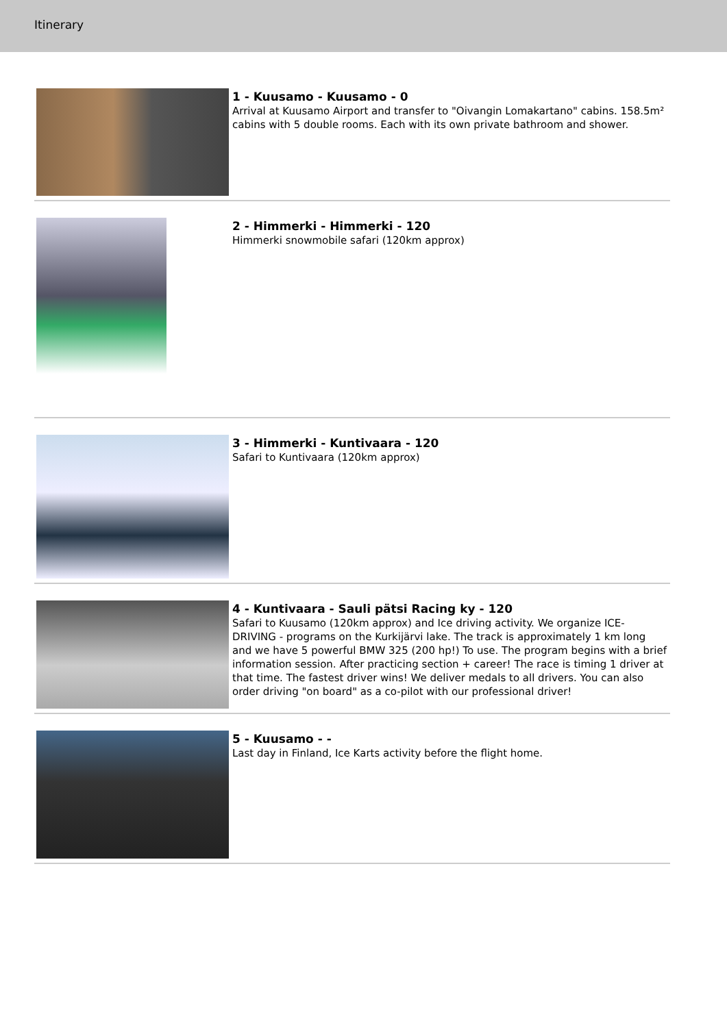Itinerary
1 - Kuusamo - Kuusamo - 0
Arrival at Kuusamo Airport and transfer to "Oivangin Lomakartano" cabins. 158.5m² cabins with 5 double rooms. Each with its own private bathroom and shower.
2 - Himmerki - Himmerki - 120
Himmerki snowmobile safari (120km approx)
3 - Himmerki - Kuntivaara - 120
Safari to Kuntivaara (120km approx)
4 - Kuntivaara - Sauli pätsi Racing ky - 120
Safari to Kuusamo (120km approx) and Ice driving activity. We organize ICE-DRIVING - programs on the Kurkijärvi lake. The track is approximately 1 km long and we have 5 powerful BMW 325 (200 hp!) To use. The program begins with a brief information session. After practicing section + career! The race is timing 1 driver at that time. The fastest driver wins! We deliver medals to all drivers. You can also order driving "on board" as a co-pilot with our professional driver!
5 - Kuusamo - -
Last day in Finland, Ice Karts activity before the flight home.